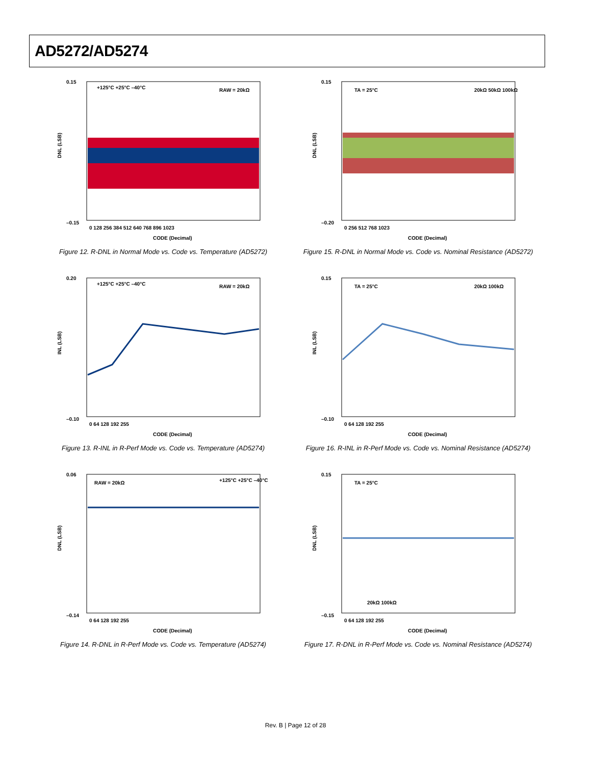AD5272/AD5274
0.15
–0.15
DNL (LSB)
0 128 256 384 512 640 768 896 1023
CODE (Decimal)
+125°C +25°C –40°C
RAW = 20kΩ
Figure 12. R-DNL in Normal Mode vs. Code vs. Temperature (AD5272)
0.15
–0.20
DNL (LSB)
0 256 512 768 1023
CODE (Decimal)
TA = 25°C
20kΩ 50kΩ 100kΩ
Figure 15. R-DNL in Normal Mode vs. Code vs. Nominal Resistance (AD5272)
0.20
–0.10
INL (LSB)
0 64 128 192 255
CODE (Decimal)
+125°C +25°C –40°C
RAW = 20kΩ
Figure 13. R-INL in R-Perf Mode vs. Code vs. Temperature (AD5274)
0.15
–0.10
INL (LSB)
0 64 128 192 255
CODE (Decimal)
TA = 25°C
20kΩ 100kΩ
Figure 16. R-INL in R-Perf Mode vs. Code vs. Nominal Resistance (AD5274)
0.06
–0.14
DNL (LSB)
0 64 128 192 255
CODE (Decimal)
RAW = 20kΩ
+125°C +25°C –40°C
Figure 14. R-DNL in R-Perf Mode vs. Code vs. Temperature (AD5274)
0.15
–0.15
DNL (LSB)
0 64 128 192 255
CODE (Decimal)
TA = 25°C
20kΩ 100kΩ
Figure 17. R-DNL in R-Perf Mode vs. Code vs. Nominal Resistance (AD5274)
Rev. B | Page 12 of 28